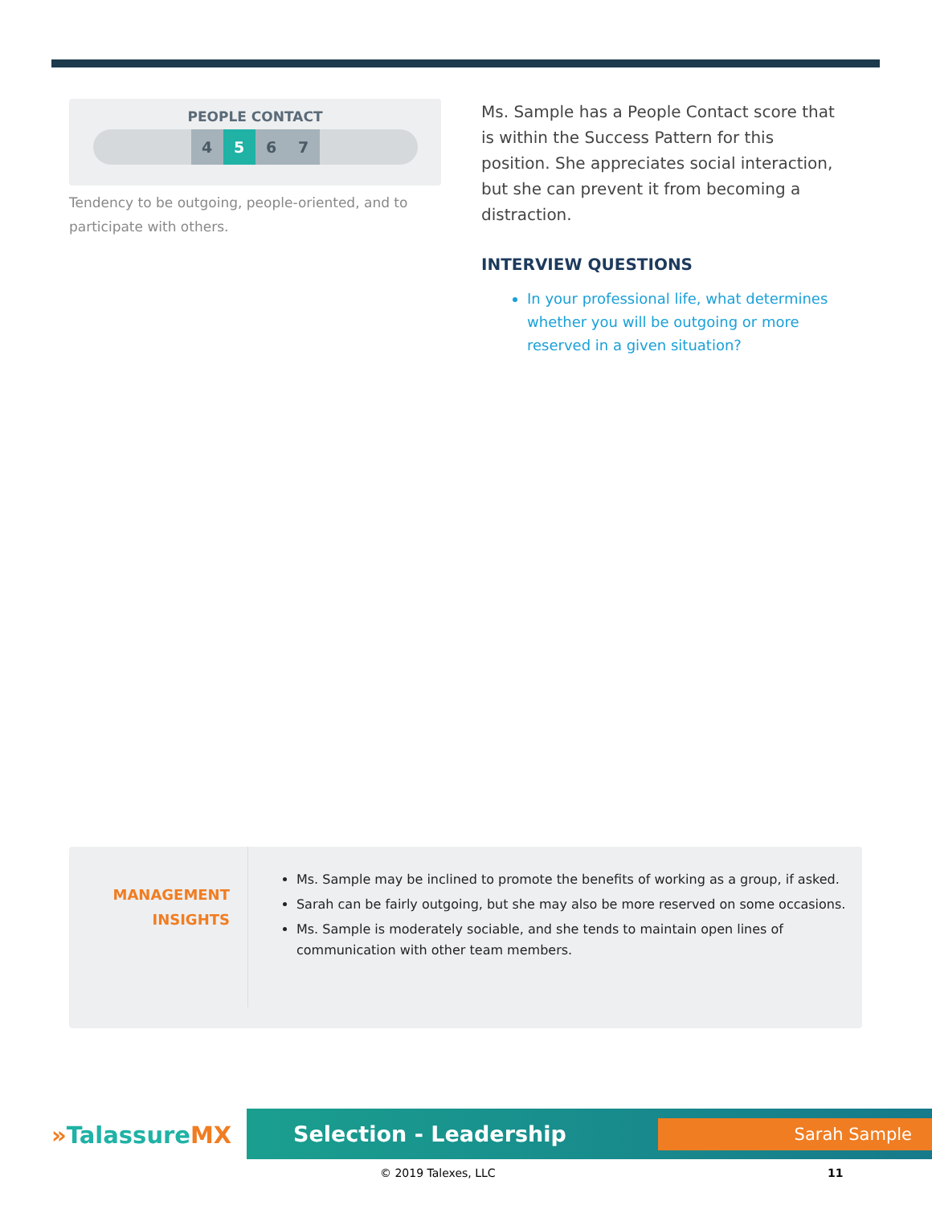PEOPLE CONTACT
4 5 6 7
Tendency to be outgoing, people-oriented, and to participate with others.
Ms. Sample has a People Contact score that is within the Success Pattern for this position. She appreciates social interaction, but she can prevent it from becoming a distraction.
INTERVIEW QUESTIONS
In your professional life, what determines whether you will be outgoing or more reserved in a given situation?
MANAGEMENT
INSIGHTS
Ms. Sample may be inclined to promote the benefits of working as a group, if asked.
Sarah can be fairly outgoing, but she may also be more reserved on some occasions.
Ms. Sample is moderately sociable, and she tends to maintain open lines of communication with other team members.
»TalassureMX
Selection - Leadership Sarah Sample
© 2019 Talexes, LLC 11